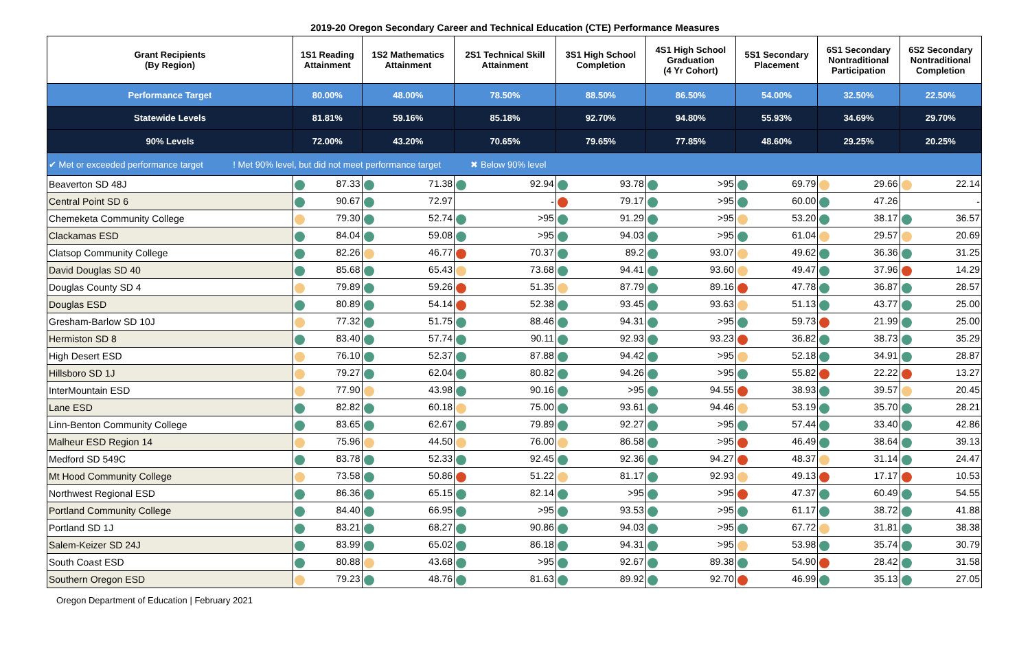2019-20 Oregon Secondary Career and Technical Education (CTE) Performance Measures
| Grant Recipients (By Region) | 1S1 Reading Attainment | 1S2 Mathematics Attainment | 2S1 Technical Skill Attainment | 3S1 High School Completion | 4S1 High School Graduation (4 Yr Cohort) | 5S1 Secondary Placement | 6S1 Secondary Nontraditional Participation | 6S2 Secondary Nontraditional Completion |
| --- | --- | --- | --- | --- | --- | --- | --- | --- |
| Performance Target | 80.00% | 48.00% | 78.50% | 88.50% | 86.50% | 54.00% | 32.50% | 22.50% |
| Statewide Levels | 81.81% | 59.16% | 85.18% | 92.70% | 94.80% | 55.93% | 34.69% | 29.70% |
| 90% Levels | 72.00% | 43.20% | 70.65% | 79.65% | 77.85% | 48.60% | 29.25% | 20.25% |
| ✔ Met or exceeded performance target ! Met 90% level, but did not meet performance target ✖ Below 90% level | | | | | | | | |
| Beaverton SD 48J | 87.33 | 71.38 | 92.94 | 93.78 | >95 | 69.79 | 29.66 | 22.14 |
| Central Point SD 6 | 90.67 | 72.97 | - | 79.17 | >95 | 60.00 | 47.26 | - |
| Chemeketa Community College | 79.30 | 52.74 | >95 | 91.29 | >95 | 53.20 | 38.17 | 36.57 |
| Clackamas ESD | 84.04 | 59.08 | >95 | 94.03 | >95 | 61.04 | 29.57 | 20.69 |
| Clatsop Community College | 82.26 | 46.77 | 70.37 | 89.2 | 93.07 | 49.62 | 36.36 | 31.25 |
| David Douglas SD 40 | 85.68 | 65.43 | 73.68 | 94.41 | 93.60 | 49.47 | 37.96 | 14.29 |
| Douglas County SD 4 | 79.89 | 59.26 | 51.35 | 87.79 | 89.16 | 47.78 | 36.87 | 28.57 |
| Douglas ESD | 80.89 | 54.14 | 52.38 | 93.45 | 93.63 | 51.13 | 43.77 | 25.00 |
| Gresham-Barlow SD 10J | 77.32 | 51.75 | 88.46 | 94.31 | >95 | 59.73 | 21.99 | 25.00 |
| Hermiston SD 8 | 83.40 | 57.74 | 90.11 | 92.93 | 93.23 | 36.82 | 38.73 | 35.29 |
| High Desert ESD | 76.10 | 52.37 | 87.88 | 94.42 | >95 | 52.18 | 34.91 | 28.87 |
| Hillsboro SD 1J | 79.27 | 62.04 | 80.82 | 94.26 | >95 | 55.82 | 22.22 | 13.27 |
| InterMountain ESD | 77.90 | 43.98 | 90.16 | >95 | 94.55 | 38.93 | 39.57 | 20.45 |
| Lane ESD | 82.82 | 60.18 | 75.00 | 93.61 | 94.46 | 53.19 | 35.70 | 28.21 |
| Linn-Benton Community College | 83.65 | 62.67 | 79.89 | 92.27 | >95 | 57.44 | 33.40 | 42.86 |
| Malheur ESD Region 14 | 75.96 | 44.50 | 76.00 | 86.58 | >95 | 46.49 | 38.64 | 39.13 |
| Medford SD 549C | 83.78 | 52.33 | 92.45 | 92.36 | 94.27 | 48.37 | 31.14 | 24.47 |
| Mt Hood Community College | 73.58 | 50.86 | 51.22 | 81.17 | 92.93 | 49.13 | 17.17 | 10.53 |
| Northwest Regional ESD | 86.36 | 65.15 | 82.14 | >95 | >95 | 47.37 | 60.49 | 54.55 |
| Portland Community College | 84.40 | 66.95 | >95 | 93.53 | >95 | 61.17 | 38.72 | 41.88 |
| Portland SD 1J | 83.21 | 68.27 | 90.86 | 94.03 | >95 | 67.72 | 31.81 | 38.38 |
| Salem-Keizer SD 24J | 83.99 | 65.02 | 86.18 | 94.31 | >95 | 53.98 | 35.74 | 30.79 |
| South Coast ESD | 80.88 | 43.68 | >95 | 92.67 | 89.38 | 54.90 | 28.42 | 31.58 |
| Southern Oregon ESD | 79.23 | 48.76 | 81.63 | 89.92 | 92.70 | 46.99 | 35.13 | 27.05 |
Oregon Department of Education | February 2021